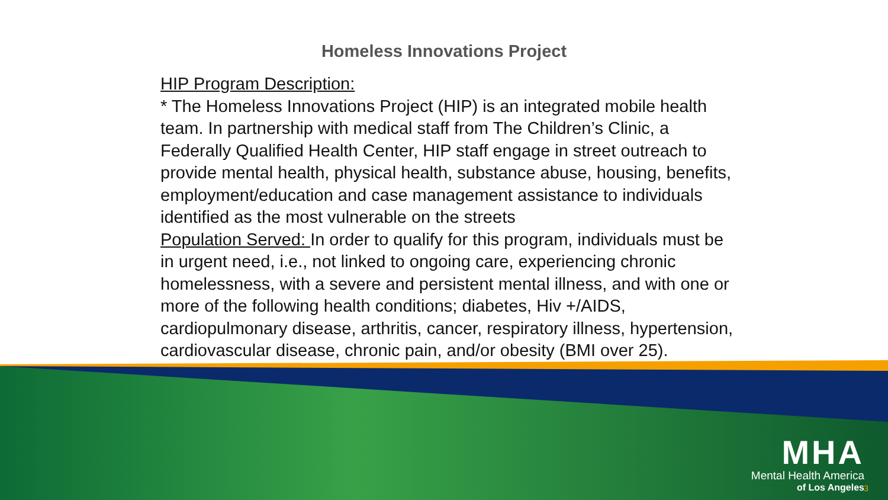Homeless Innovations Project
HIP Program Description:
* The Homeless Innovations Project (HIP) is an integrated mobile health team. In partnership with medical staff from The Children’s Clinic, a Federally Qualified Health Center, HIP staff engage in street outreach to provide mental health, physical health, substance abuse, housing, benefits, employment/education and case management assistance to individuals identified as the most vulnerable on the streets
Population Served: In order to qualify for this program, individuals must be in urgent need, i.e., not linked to ongoing care, experiencing chronic homelessness, with a severe and persistent mental illness, and with one or more of the following health conditions; diabetes, Hiv +/AIDS, cardiopulmonary disease, arthritis, cancer, respiratory illness, hypertension, cardiovascular disease, chronic pain, and/or obesity (BMI over 25).
MHA
Mental Health America
of Los Angeles
3